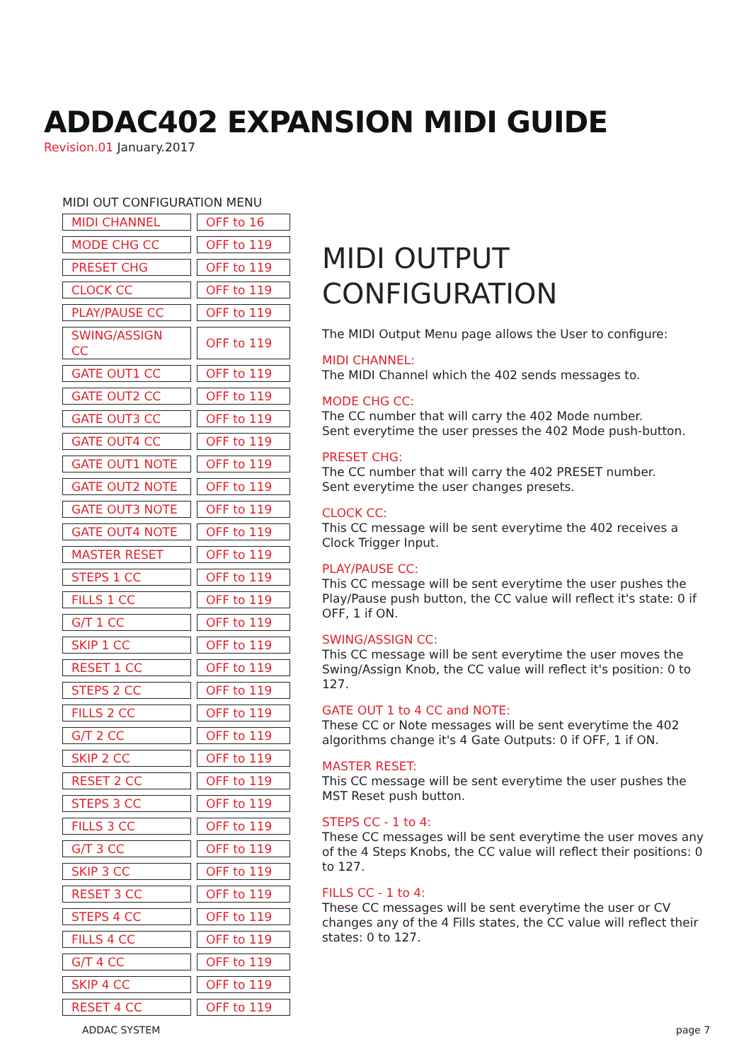ADDAC402 EXPANSION MIDI GUIDE
Revision.01 January.2017
MIDI OUT CONFIGURATION MENU
| MIDI CHANNEL | | OFF to 16 |
| MODE CHG CC | | OFF to 119 |
| PRESET CHG | | OFF to 119 |
| CLOCK CC | | OFF to 119 |
| PLAY/PAUSE CC | | OFF to 119 |
| SWING/ASSIGN CC | | OFF to 119 |
| GATE OUT1 CC | | OFF to 119 |
| GATE OUT2 CC | | OFF to 119 |
| GATE OUT3 CC | | OFF to 119 |
| GATE OUT4 CC | | OFF to 119 |
| GATE OUT1 NOTE | | OFF to 119 |
| GATE OUT2 NOTE | | OFF to 119 |
| GATE OUT3 NOTE | | OFF to 119 |
| GATE OUT4 NOTE | | OFF to 119 |
| MASTER RESET | | OFF to 119 |
| STEPS 1 CC | | OFF to 119 |
| FILLS 1 CC | | OFF to 119 |
| G/T 1 CC | | OFF to 119 |
| SKIP 1 CC | | OFF to 119 |
| RESET 1 CC | | OFF to 119 |
| STEPS 2 CC | | OFF to 119 |
| FILLS 2 CC | | OFF to 119 |
| G/T 2 CC | | OFF to 119 |
| SKIP 2 CC | | OFF to 119 |
| RESET 2 CC | | OFF to 119 |
| STEPS 3 CC | | OFF to 119 |
| FILLS 3 CC | | OFF to 119 |
| G/T 3 CC | | OFF to 119 |
| SKIP 3 CC | | OFF to 119 |
| RESET 3 CC | | OFF to 119 |
| STEPS 4 CC | | OFF to 119 |
| FILLS 4 CC | | OFF to 119 |
| G/T 4 CC | | OFF to 119 |
| SKIP 4 CC | | OFF to 119 |
| RESET 4 CC | | OFF to 119 |
MIDI OUTPUT CONFIGURATION
The MIDI Output Menu page allows the User to configure:
MIDI CHANNEL:
The MIDI Channel which the 402 sends messages to.
MODE CHG CC:
The CC number that will carry the 402 Mode number.
Sent everytime the user presses the 402 Mode push-button.
PRESET CHG:
The CC number that will carry the 402 PRESET number.
Sent everytime the user changes presets.
CLOCK CC:
This CC message will be sent everytime the 402 receives a Clock Trigger Input.
PLAY/PAUSE CC:
This CC message will be sent everytime the user pushes the Play/Pause push button, the CC value will reflect it's state: 0 if OFF, 1 if ON.
SWING/ASSIGN CC:
This CC message will be sent everytime the user moves the Swing/Assign Knob, the CC value will reflect it's position: 0 to 127.
GATE OUT 1 to 4 CC and NOTE:
These CC or Note messages will be sent everytime the 402 algorithms change it's 4 Gate Outputs: 0 if OFF, 1 if ON.
MASTER RESET:
This CC message will be sent everytime the user pushes the MST Reset push button.
STEPS CC - 1 to 4:
These CC messages will be sent everytime the user moves any of the 4 Steps Knobs, the CC value will reflect their positions: 0 to 127.
FILLS CC - 1 to 4:
These CC messages will be sent everytime the user or CV changes any of the 4 Fills states, the CC value will reflect their states: 0 to 127.
ADDAC SYSTEM page 7